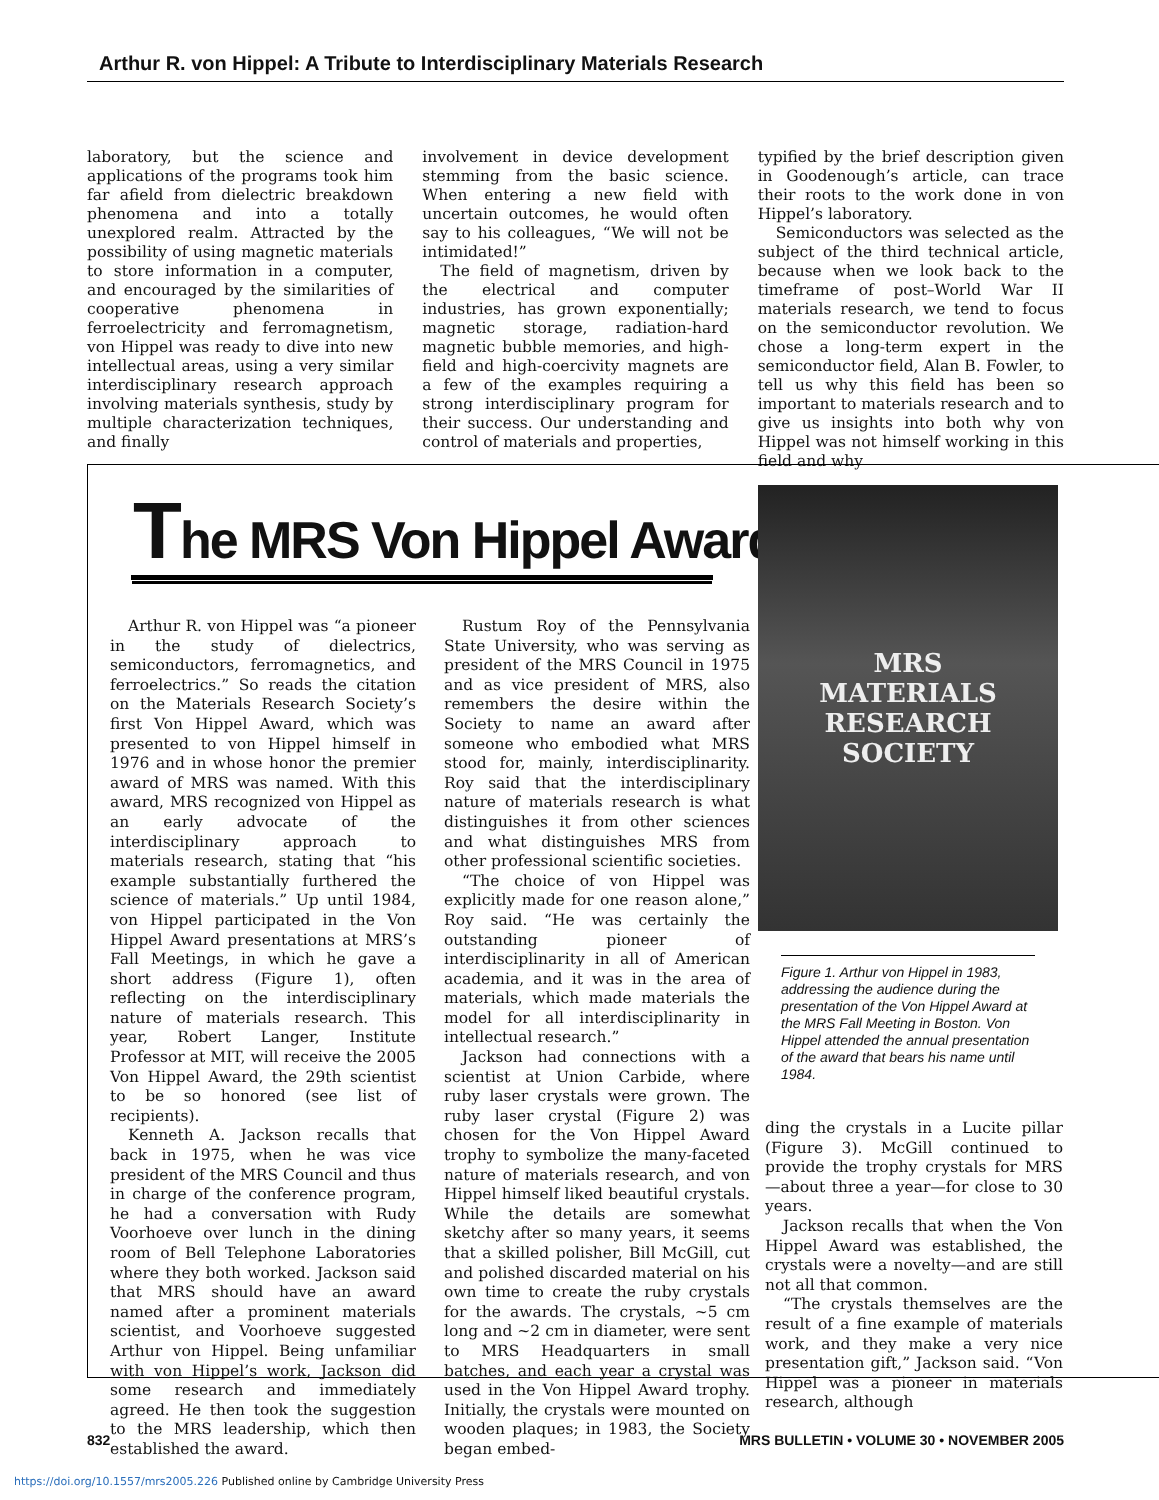Arthur R. von Hippel: A Tribute to Interdisciplinary Materials Research
laboratory, but the science and applications of the programs took him far afield from dielectric breakdown phenomena and into a totally unexplored realm. Attracted by the possibility of using magnetic materials to store information in a computer, and encouraged by the similarities of cooperative phenomena in ferroelectricity and ferromagnetism, von Hippel was ready to dive into new intellectual areas, using a very similar interdisciplinary research approach involving materials synthesis, study by multiple characterization techniques, and finally
involvement in device development stemming from the basic science. When entering a new field with uncertain outcomes, he would often say to his colleagues, “We will not be intimidated!”
The field of magnetism, driven by the electrical and computer industries, has grown exponentially; magnetic storage, radiation-hard magnetic bubble memories, and high-field and high-coercivity magnets are a few of the examples requiring a strong interdisciplinary program for their success. Our understanding and control of materials and properties,
typified by the brief description given in Goodenough’s article, can trace their roots to the work done in von Hippel’s laboratory.
Semiconductors was selected as the subject of the third technical article, because when we look back to the timeframe of post–World War II materials research, we tend to focus on the semiconductor revolution. We chose a long-term expert in the semiconductor field, Alan B. Fowler, to tell us why this field has been so important to materials research and to give us insights into both why von Hippel was not himself working in this field and why
The MRS Von Hippel Award
Arthur R. von Hippel was “a pioneer in the study of dielectrics, semiconductors, ferromagnetics, and ferroelectrics.” So reads the citation on the Materials Research Society’s first Von Hippel Award, which was presented to von Hippel himself in 1976 and in whose honor the premier award of MRS was named. With this award, MRS recognized von Hippel as an early advocate of the interdisciplinary approach to materials research, stating that “his example substantially furthered the science of materials.” Up until 1984, von Hippel participated in the Von Hippel Award presentations at MRS’s Fall Meetings, in which he gave a short address (Figure 1), often reflecting on the interdisciplinary nature of materials research. This year, Robert Langer, Institute Professor at MIT, will receive the 2005 Von Hippel Award, the 29th scientist to be so honored (see list of recipients).
Kenneth A. Jackson recalls that back in 1975, when he was vice president of the MRS Council and thus in charge of the conference program, he had a conversation with Rudy Voorhoeve over lunch in the dining room of Bell Telephone Laboratories where they both worked. Jackson said that MRS should have an award named after a prominent materials scientist, and Voorhoeve suggested Arthur von Hippel. Being unfamiliar with von Hippel’s work, Jackson did some research and immediately agreed. He then took the suggestion to the MRS leadership, which then established the award.
Rustum Roy of the Pennsylvania State University, who was serving as president of the MRS Council in 1975 and as vice president of MRS, also remembers the desire within the Society to name an award after someone who embodied what MRS stood for, mainly, interdisciplinarity. Roy said that the interdisciplinary nature of materials research is what distinguishes it from other sciences and what distinguishes MRS from other professional scientific societies.
“The choice of von Hippel was explicitly made for one reason alone,” Roy said. “He was certainly the outstanding pioneer of interdisciplinarity in all of American academia, and it was in the area of materials, which made materials the model for all interdisciplinarity in intellectual research.”
Jackson had connections with a scientist at Union Carbide, where ruby laser crystals were grown. The ruby laser crystal (Figure 2) was chosen for the Von Hippel Award trophy to symbolize the many-faceted nature of materials research, and von Hippel himself liked beautiful crystals. While the details are somewhat sketchy after so many years, it seems that a skilled polisher, Bill McGill, cut and polished discarded material on his own time to create the ruby crystals for the awards. The crystals, ~5 cm long and ~2 cm in diameter, were sent to MRS Headquarters in small batches, and each year a crystal was used in the Von Hippel Award trophy. Initially, the crystals were mounted on wooden plaques; in 1983, the Society began embed-
MRS
MATERIALS
RESEARCH
SOCIETY
Figure 1. Arthur von Hippel in 1983, addressing the audience during the presentation of the Von Hippel Award at the MRS Fall Meeting in Boston. Von Hippel attended the annual presentation of the award that bears his name until 1984.
ding the crystals in a Lucite pillar (Figure 3). McGill continued to provide the trophy crystals for MRS—about three a year—for close to 30 years.
Jackson recalls that when the Von Hippel Award was established, the crystals were a novelty—and are still not all that common.
“The crystals themselves are the result of a fine example of materials work, and they make a very nice presentation gift,” Jackson said. “Von Hippel was a pioneer in materials research, although
832 MRS BULLETIN • VOLUME 30 • NOVEMBER 2005
https://doi.org/10.1557/mrs2005.226 Published online by Cambridge University Press